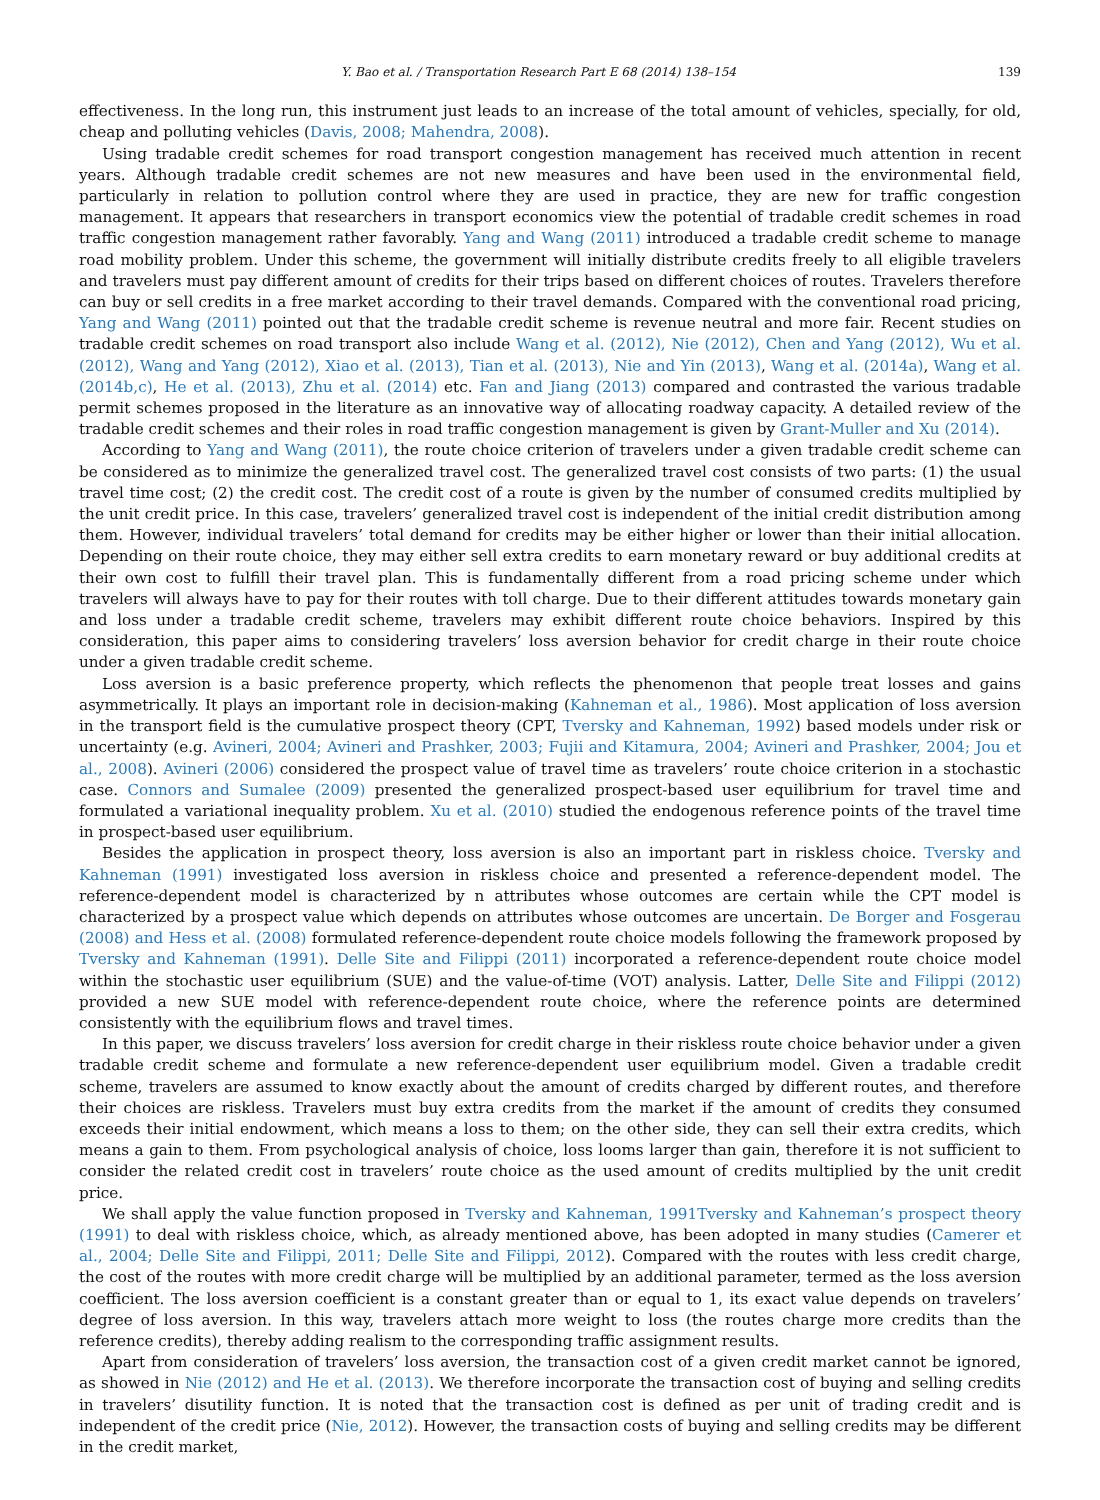Y. Bao et al. / Transportation Research Part E 68 (2014) 138–154 139
effectiveness. In the long run, this instrument just leads to an increase of the total amount of vehicles, specially, for old, cheap and polluting vehicles (Davis, 2008; Mahendra, 2008).
Using tradable credit schemes for road transport congestion management has received much attention in recent years. Although tradable credit schemes are not new measures and have been used in the environmental field, particularly in relation to pollution control where they are used in practice, they are new for traffic congestion management. It appears that researchers in transport economics view the potential of tradable credit schemes in road traffic congestion management rather favorably. Yang and Wang (2011) introduced a tradable credit scheme to manage road mobility problem. Under this scheme, the government will initially distribute credits freely to all eligible travelers and travelers must pay different amount of credits for their trips based on different choices of routes. Travelers therefore can buy or sell credits in a free market according to their travel demands. Compared with the conventional road pricing, Yang and Wang (2011) pointed out that the tradable credit scheme is revenue neutral and more fair. Recent studies on tradable credit schemes on road transport also include Wang et al. (2012), Nie (2012), Chen and Yang (2012), Wu et al. (2012), Wang and Yang (2012), Xiao et al. (2013), Tian et al. (2013), Nie and Yin (2013), Wang et al. (2014a), Wang et al. (2014b,c), He et al. (2013), Zhu et al. (2014) etc. Fan and Jiang (2013) compared and contrasted the various tradable permit schemes proposed in the literature as an innovative way of allocating roadway capacity. A detailed review of the tradable credit schemes and their roles in road traffic congestion management is given by Grant-Muller and Xu (2014).
According to Yang and Wang (2011), the route choice criterion of travelers under a given tradable credit scheme can be considered as to minimize the generalized travel cost. The generalized travel cost consists of two parts: (1) the usual travel time cost; (2) the credit cost. The credit cost of a route is given by the number of consumed credits multiplied by the unit credit price. In this case, travelers’ generalized travel cost is independent of the initial credit distribution among them. However, individual travelers’ total demand for credits may be either higher or lower than their initial allocation. Depending on their route choice, they may either sell extra credits to earn monetary reward or buy additional credits at their own cost to fulfill their travel plan. This is fundamentally different from a road pricing scheme under which travelers will always have to pay for their routes with toll charge. Due to their different attitudes towards monetary gain and loss under a tradable credit scheme, travelers may exhibit different route choice behaviors. Inspired by this consideration, this paper aims to considering travelers’ loss aversion behavior for credit charge in their route choice under a given tradable credit scheme.
Loss aversion is a basic preference property, which reflects the phenomenon that people treat losses and gains asymmetrically. It plays an important role in decision-making (Kahneman et al., 1986). Most application of loss aversion in the transport field is the cumulative prospect theory (CPT, Tversky and Kahneman, 1992) based models under risk or uncertainty (e.g. Avineri, 2004; Avineri and Prashker, 2003; Fujii and Kitamura, 2004; Avineri and Prashker, 2004; Jou et al., 2008). Avineri (2006) considered the prospect value of travel time as travelers’ route choice criterion in a stochastic case. Connors and Sumalee (2009) presented the generalized prospect-based user equilibrium for travel time and formulated a variational inequality problem. Xu et al. (2010) studied the endogenous reference points of the travel time in prospect-based user equilibrium.
Besides the application in prospect theory, loss aversion is also an important part in riskless choice. Tversky and Kahneman (1991) investigated loss aversion in riskless choice and presented a reference-dependent model. The reference-dependent model is characterized by n attributes whose outcomes are certain while the CPT model is characterized by a prospect value which depends on attributes whose outcomes are uncertain. De Borger and Fosgerau (2008) and Hess et al. (2008) formulated reference-dependent route choice models following the framework proposed by Tversky and Kahneman (1991). Delle Site and Filippi (2011) incorporated a reference-dependent route choice model within the stochastic user equilibrium (SUE) and the value-of-time (VOT) analysis. Latter, Delle Site and Filippi (2012) provided a new SUE model with reference-dependent route choice, where the reference points are determined consistently with the equilibrium flows and travel times.
In this paper, we discuss travelers’ loss aversion for credit charge in their riskless route choice behavior under a given tradable credit scheme and formulate a new reference-dependent user equilibrium model. Given a tradable credit scheme, travelers are assumed to know exactly about the amount of credits charged by different routes, and therefore their choices are riskless. Travelers must buy extra credits from the market if the amount of credits they consumed exceeds their initial endowment, which means a loss to them; on the other side, they can sell their extra credits, which means a gain to them. From psychological analysis of choice, loss looms larger than gain, therefore it is not sufficient to consider the related credit cost in travelers’ route choice as the used amount of credits multiplied by the unit credit price.
We shall apply the value function proposed in Tversky and Kahneman, 1991Tversky and Kahneman’s prospect theory (1991) to deal with riskless choice, which, as already mentioned above, has been adopted in many studies (Camerer et al., 2004; Delle Site and Filippi, 2011; Delle Site and Filippi, 2012). Compared with the routes with less credit charge, the cost of the routes with more credit charge will be multiplied by an additional parameter, termed as the loss aversion coefficient. The loss aversion coefficient is a constant greater than or equal to 1, its exact value depends on travelers’ degree of loss aversion. In this way, travelers attach more weight to loss (the routes charge more credits than the reference credits), thereby adding realism to the corresponding traffic assignment results.
Apart from consideration of travelers’ loss aversion, the transaction cost of a given credit market cannot be ignored, as showed in Nie (2012) and He et al. (2013). We therefore incorporate the transaction cost of buying and selling credits in travelers’ disutility function. It is noted that the transaction cost is defined as per unit of trading credit and is independent of the credit price (Nie, 2012). However, the transaction costs of buying and selling credits may be different in the credit market,